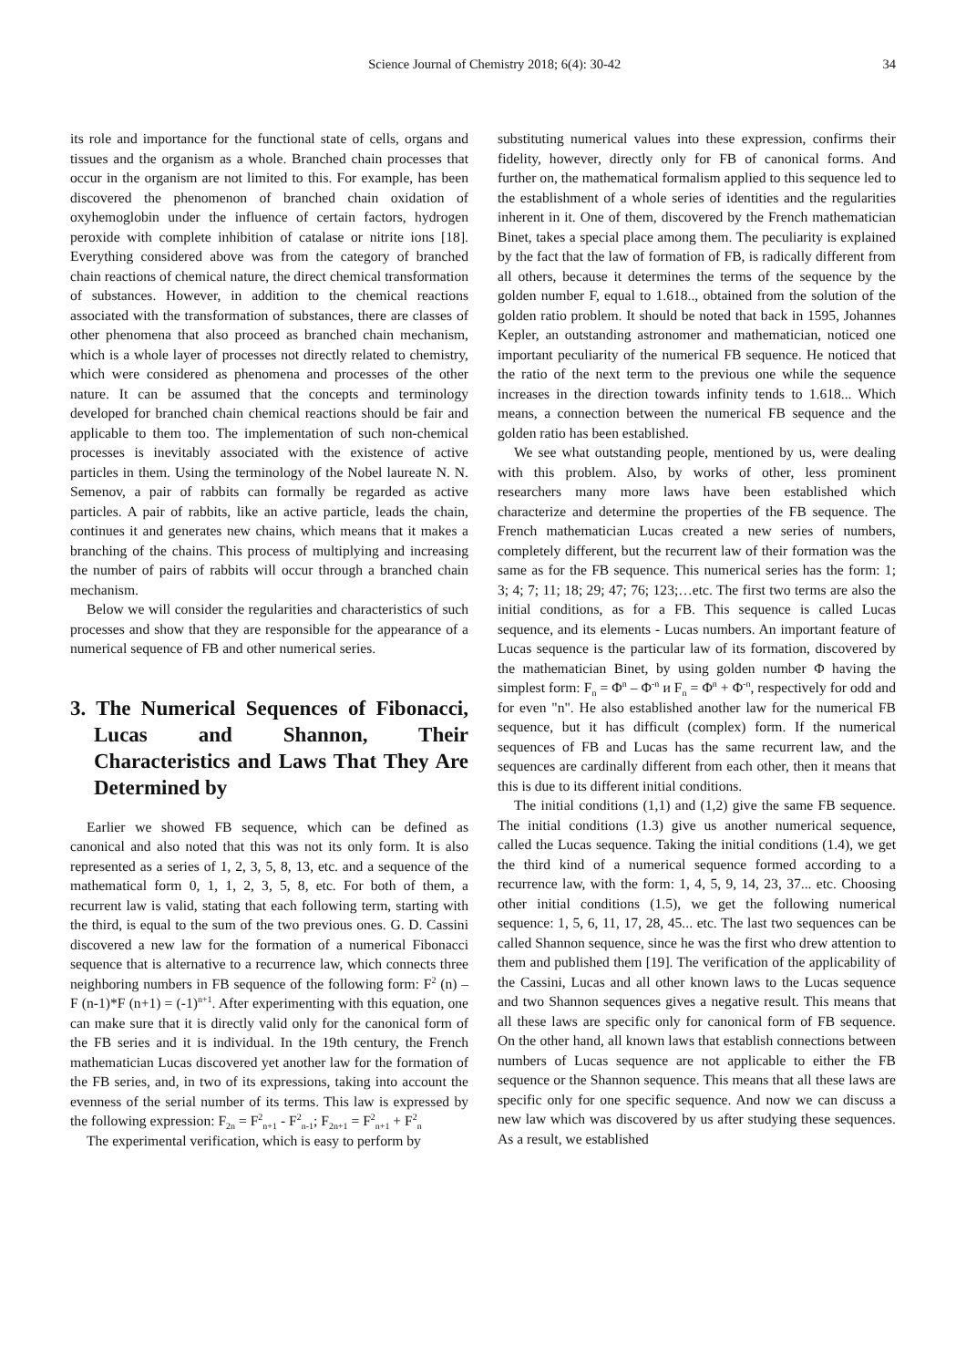Science Journal of Chemistry 2018; 6(4): 30-42 34
its role and importance for the functional state of cells, organs and tissues and the organism as a whole. Branched chain processes that occur in the organism are not limited to this. For example, has been discovered the phenomenon of branched chain oxidation of oxyhemoglobin under the influence of certain factors, hydrogen peroxide with complete inhibition of catalase or nitrite ions [18]. Everything considered above was from the category of branched chain reactions of chemical nature, the direct chemical transformation of substances. However, in addition to the chemical reactions associated with the transformation of substances, there are classes of other phenomena that also proceed as branched chain mechanism, which is a whole layer of processes not directly related to chemistry, which were considered as phenomena and processes of the other nature. It can be assumed that the concepts and terminology developed for branched chain chemical reactions should be fair and applicable to them too. The implementation of such non-chemical processes is inevitably associated with the existence of active particles in them. Using the terminology of the Nobel laureate N. N. Semenov, a pair of rabbits can formally be regarded as active particles. A pair of rabbits, like an active particle, leads the chain, continues it and generates new chains, which means that it makes a branching of the chains. This process of multiplying and increasing the number of pairs of rabbits will occur through a branched chain mechanism.
Below we will consider the regularities and characteristics of such processes and show that they are responsible for the appearance of a numerical sequence of FB and other numerical series.
3. The Numerical Sequences of Fibonacci, Lucas and Shannon, Their Characteristics and Laws That They Are Determined by
Earlier we showed FB sequence, which can be defined as canonical and also noted that this was not its only form. It is also represented as a series of 1, 2, 3, 5, 8, 13, etc. and a sequence of the mathematical form 0, 1, 1, 2, 3, 5, 8, etc. For both of them, a recurrent law is valid, stating that each following term, starting with the third, is equal to the sum of the two previous ones. G. D. Cassini discovered a new law for the formation of a numerical Fibonacci sequence that is alternative to a recurrence law, which connects three neighboring numbers in FB sequence of the following form: F<sup>2</sup> (n) – F (n-1)*F (n+1) = (-1)<sup>n+1</sup>. After experimenting with this equation, one can make sure that it is directly valid only for the canonical form of the FB series and it is individual. In the 19th century, the French mathematician Lucas discovered yet another law for the formation of the FB series, and, in two of its expressions, taking into account the evenness of the serial number of its terms. This law is expressed by the following expression: F<sub>2n</sub> = F<sup>2</sup><sub>n+1</sub> - F<sup>2</sup><sub>n-1</sub>; F<sub>2n+1</sub> = F<sup>2</sup><sub>n+1</sub> + F<sup>2</sup><sub>n</sub>
The experimental verification, which is easy to perform by
substituting numerical values into these expression, confirms their fidelity, however, directly only for FB of canonical forms. And further on, the mathematical formalism applied to this sequence led to the establishment of a whole series of identities and the regularities inherent in it. One of them, discovered by the French mathematician Binet, takes a special place among them. The peculiarity is explained by the fact that the law of formation of FB, is radically different from all others, because it determines the terms of the sequence by the golden number F, equal to 1.618.., obtained from the solution of the golden ratio problem. It should be noted that back in 1595, Johannes Kepler, an outstanding astronomer and mathematician, noticed one important peculiarity of the numerical FB sequence. He noticed that the ratio of the next term to the previous one while the sequence increases in the direction towards infinity tends to 1.618... Which means, a connection between the numerical FB sequence and the golden ratio has been established.
We see what outstanding people, mentioned by us, were dealing with this problem. Also, by works of other, less prominent researchers many more laws have been established which characterize and determine the properties of the FB sequence. The French mathematician Lucas created a new series of numbers, completely different, but the recurrent law of their formation was the same as for the FB sequence. This numerical series has the form: 1; 3; 4; 7; 11; 18; 29; 47; 76; 123;…etc. The first two terms are also the initial conditions, as for a FB. This sequence is called Lucas sequence, and its elements - Lucas numbers. An important feature of Lucas sequence is the particular law of its formation, discovered by the mathematician Binet, by using golden number Φ having the simplest form: F<sub>n</sub> = Φ<sup>n</sup> – Φ<sup>-n</sup> и F<sub>n</sub> = Φ<sup>n</sup> + Φ<sup>-n</sup>, respectively for odd and for even "n". He also established another law for the numerical FB sequence, but it has difficult (complex) form. If the numerical sequences of FB and Lucas has the same recurrent law, and the sequences are cardinally different from each other, then it means that this is due to its different initial conditions.
The initial conditions (1,1) and (1,2) give the same FB sequence. The initial conditions (1.3) give us another numerical sequence, called the Lucas sequence. Taking the initial conditions (1.4), we get the third kind of a numerical sequence formed according to a recurrence law, with the form: 1, 4, 5, 9, 14, 23, 37... etc. Choosing other initial conditions (1.5), we get the following numerical sequence: 1, 5, 6, 11, 17, 28, 45... etc. The last two sequences can be called Shannon sequence, since he was the first who drew attention to them and published them [19]. The verification of the applicability of the Cassini, Lucas and all other known laws to the Lucas sequence and two Shannon sequences gives a negative result. This means that all these laws are specific only for canonical form of FB sequence. On the other hand, all known laws that establish connections between numbers of Lucas sequence are not applicable to either the FB sequence or the Shannon sequence. This means that all these laws are specific only for one specific sequence. And now we can discuss a new law which was discovered by us after studying these sequences. As a result, we established